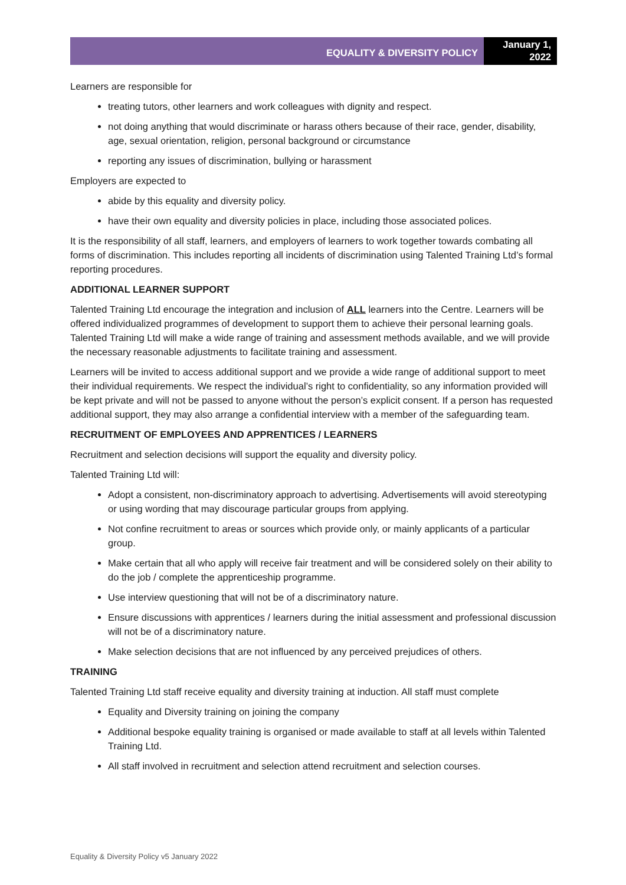EQUALITY & DIVERSITY POLICY
January 1, 2022
Learners are responsible for
treating tutors, other learners and work colleagues with dignity and respect.
not doing anything that would discriminate or harass others because of their race, gender, disability, age, sexual orientation, religion, personal background or circumstance
reporting any issues of discrimination, bullying or harassment
Employers are expected to
abide by this equality and diversity policy.
have their own equality and diversity policies in place, including those associated polices.
It is the responsibility of all staff, learners, and employers of learners to work together towards combating all forms of discrimination. This includes reporting all incidents of discrimination using Talented Training Ltd’s formal reporting procedures.
ADDITIONAL LEARNER SUPPORT
Talented Training Ltd encourage the integration and inclusion of ALL learners into the Centre. Learners will be offered individualized programmes of development to support them to achieve their personal learning goals. Talented Training Ltd will make a wide range of training and assessment methods available, and we will provide the necessary reasonable adjustments to facilitate training and assessment.
Learners will be invited to access additional support and we provide a wide range of additional support to meet their individual requirements. We respect the individual’s right to confidentiality, so any information provided will be kept private and will not be passed to anyone without the person’s explicit consent. If a person has requested additional support, they may also arrange a confidential interview with a member of the safeguarding team.
RECRUITMENT OF EMPLOYEES AND APPRENTICES / LEARNERS
Recruitment and selection decisions will support the equality and diversity policy.
Talented Training Ltd will:
Adopt a consistent, non-discriminatory approach to advertising. Advertisements will avoid stereotyping or using wording that may discourage particular groups from applying.
Not confine recruitment to areas or sources which provide only, or mainly applicants of a particular group.
Make certain that all who apply will receive fair treatment and will be considered solely on their ability to do the job / complete the apprenticeship programme.
Use interview questioning that will not be of a discriminatory nature.
Ensure discussions with apprentices / learners during the initial assessment and professional discussion will not be of a discriminatory nature.
Make selection decisions that are not influenced by any perceived prejudices of others.
TRAINING
Talented Training Ltd staff receive equality and diversity training at induction. All staff must complete
Equality and Diversity training on joining the company
Additional bespoke equality training is organised or made available to staff at all levels within Talented Training Ltd.
All staff involved in recruitment and selection attend recruitment and selection courses.
Equality & Diversity Policy v5 January 2022